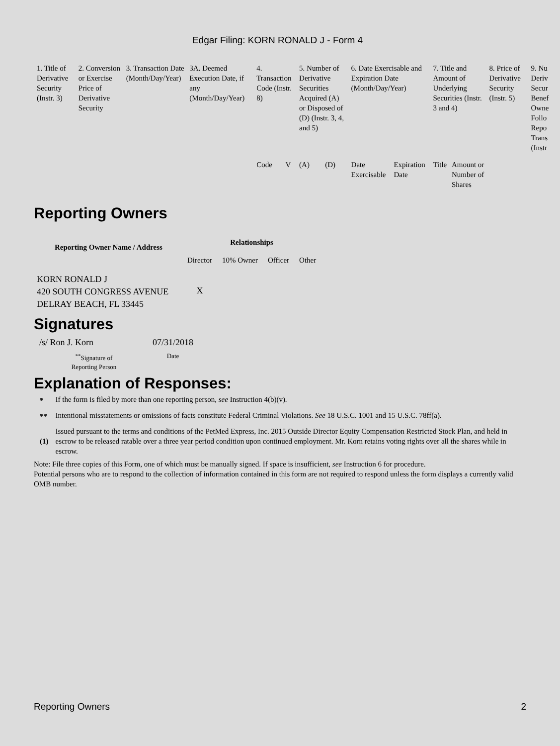Edgar Filing: KORN RONALD J - Form 4
| 1. Title of Derivative Security (Instr. 3) | 2. Conversion or Exercise Price of Derivative Security | 3. Transaction Date (Month/Day/Year) | 3A. Deemed Execution Date, if any (Month/Day/Year) | 4. Transaction Code (Instr. 8) | | 5. Number of Derivative Securities Acquired (A) or Disposed of (D) (Instr. 3, 4, and 5) | | 6. Date Exercisable and Expiration Date (Month/Day/Year) | | 7. Title and Amount of Underlying Securities (Instr. 3 and 4) | | 8. Price of Derivative Security (Instr. 5) | 9. Nu Deriv Secur Benef Owne Follo Repo Trans (Instr |
| | | | | Code | V | (A) | (D) | Date Exercisable | Expiration Date | Title | Amount or Number of Shares | | |
Reporting Owners
| Reporting Owner Name / Address | Relationships | | | |
| --- | --- | --- | --- | --- |
| | Director | 10% Owner | Officer | Other |
| KORN RONALD J 420 SOUTH CONGRESS AVENUE DELRAY BEACH, FL 33445 | X | | | |
Signatures
| /s/ Ron J. Korn | 07/31/2018 |
| <sup>**</sup> Signature of Reporting Person | Date |
Explanation of Responses:
| * | If the form is filed by more than one reporting person, see Instruction 4(b)(v). |
| ** | Intentional misstatements or omissions of facts constitute Federal Criminal Violations. See 18 U.S.C. 1001 and 15 U.S.C. 78ff(a). |
| (1) | Issued pursuant to the terms and conditions of the PetMed Express, Inc. 2015 Outside Director Equity Compensation Restricted Stock Plan, and held in escrow to be released ratable over a three year period condition upon continued employment. Mr. Korn retains voting rights over all the shares while in escrow. |
Note: File three copies of this Form, one of which must be manually signed. If space is insufficient, see Instruction 6 for procedure.
Potential persons who are to respond to the collection of information contained in this form are not required to respond unless the form displays a currently valid OMB number.
Reporting Owners 2